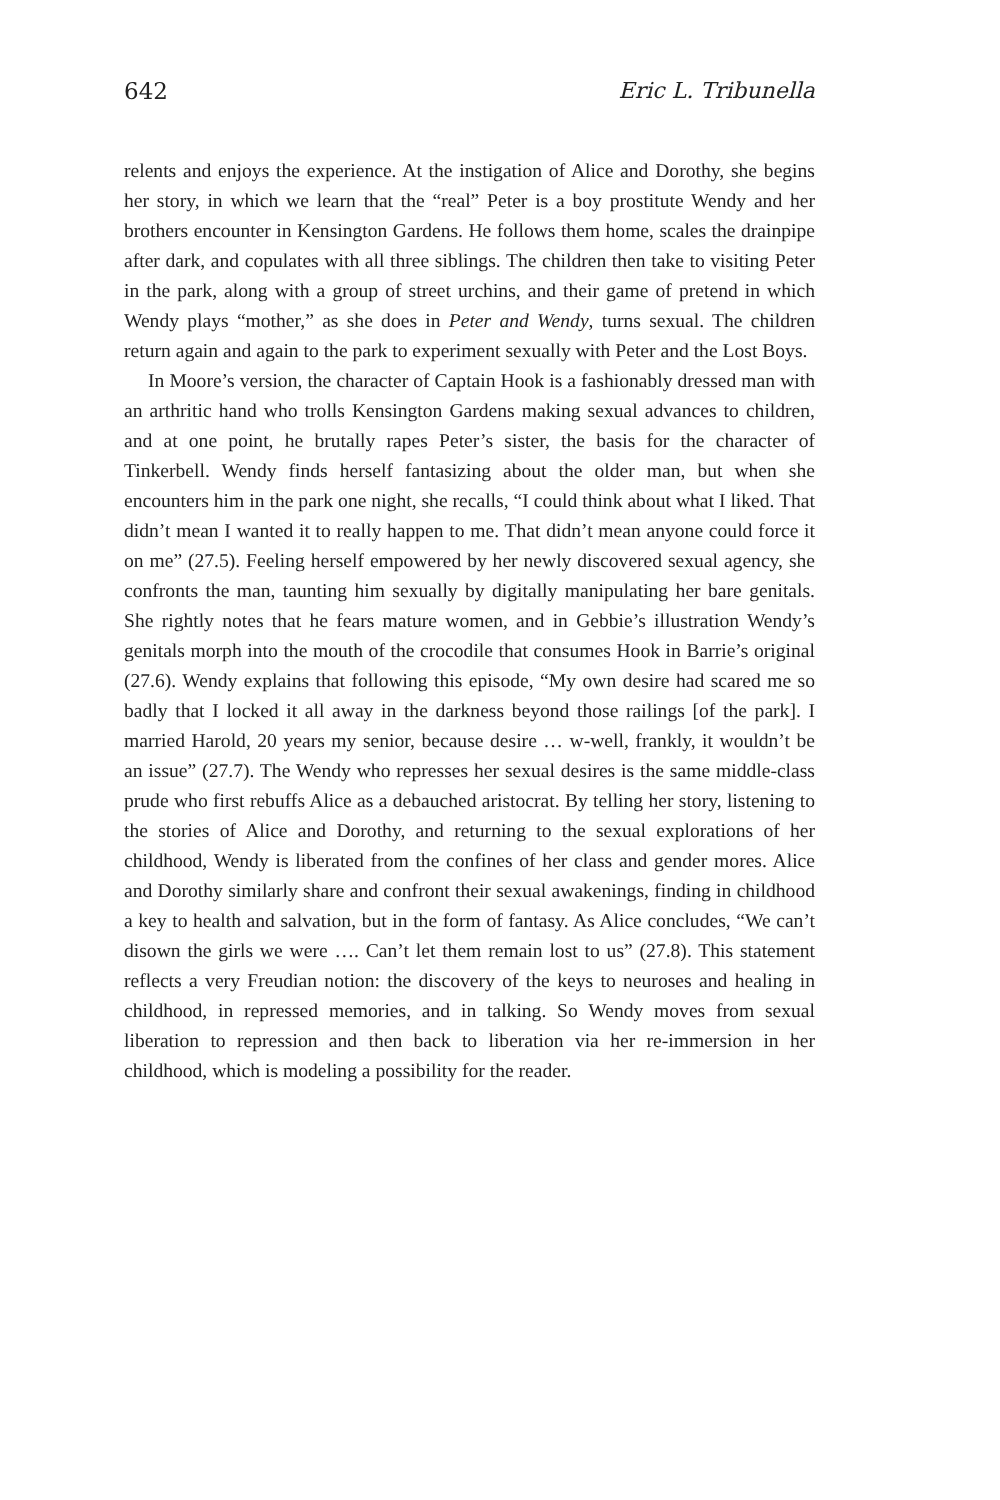642 Eric L. Tribunella
relents and enjoys the experience. At the instigation of Alice and Dorothy, she begins her story, in which we learn that the “real” Peter is a boy prostitute Wendy and her brothers encounter in Kensington Gardens. He follows them home, scales the drainpipe after dark, and copulates with all three siblings. The children then take to visiting Peter in the park, along with a group of street urchins, and their game of pretend in which Wendy plays “mother,” as she does in Peter and Wendy, turns sexual. The children return again and again to the park to experiment sexually with Peter and the Lost Boys.
In Moore’s version, the character of Captain Hook is a fashionably dressed man with an arthritic hand who trolls Kensington Gardens making sexual advances to children, and at one point, he brutally rapes Peter’s sister, the basis for the character of Tinkerbell. Wendy finds herself fantasizing about the older man, but when she encounters him in the park one night, she recalls, “I could think about what I liked. That didn’t mean I wanted it to really happen to me. That didn’t mean anyone could force it on me” (27.5). Feeling herself empowered by her newly discovered sexual agency, she confronts the man, taunting him sexually by digitally manipulating her bare genitals. She rightly notes that he fears mature women, and in Gebbie’s illustration Wendy’s genitals morph into the mouth of the crocodile that consumes Hook in Barrie’s original (27.6). Wendy explains that following this episode, “My own desire had scared me so badly that I locked it all away in the darkness beyond those railings [of the park]. I married Harold, 20 years my senior, because desire … w-well, frankly, it wouldn’t be an issue” (27.7). The Wendy who represses her sexual desires is the same middle-class prude who first rebuffs Alice as a debauched aristocrat. By telling her story, listening to the stories of Alice and Dorothy, and returning to the sexual explorations of her childhood, Wendy is liberated from the confines of her class and gender mores. Alice and Dorothy similarly share and confront their sexual awakenings, finding in childhood a key to health and salvation, but in the form of fantasy. As Alice concludes, “We can’t disown the girls we were …. Can’t let them remain lost to us” (27.8). This statement reflects a very Freudian notion: the discovery of the keys to neuroses and healing in childhood, in repressed memories, and in talking. So Wendy moves from sexual liberation to repression and then back to liberation via her re-immersion in her childhood, which is modeling a possibility for the reader.